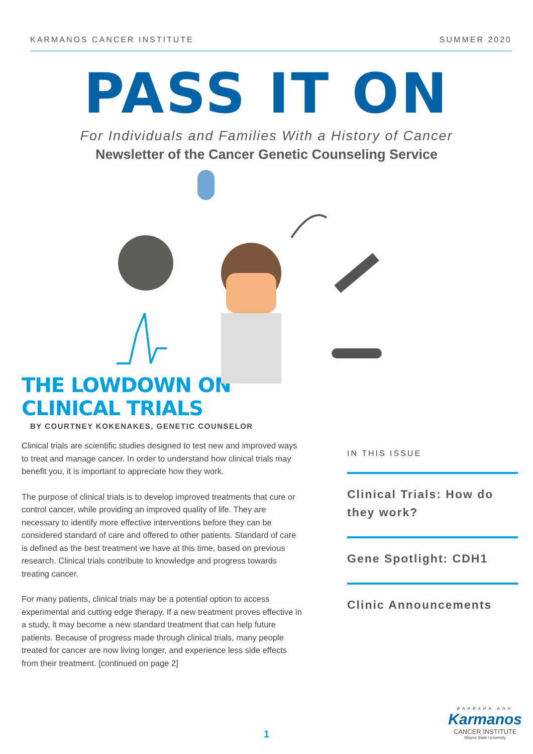KARMANOS CANCER INSTITUTE SUMMER 2020
PASS IT ON
For Individuals and Families With a History of Cancer
Newsletter of the Cancer Genetic Counseling Service
THE LOWDOWN ON CLINICAL TRIALS
BY COURTNEY KOKENAKES, GENETIC COUNSELOR
Clinical trials are scientific studies designed to test new and improved ways to treat and manage cancer. In order to understand how clinical trials may benefit you, it is important to appreciate how they work.
The purpose of clinical trials is to develop improved treatments that cure or control cancer, while providing an improved quality of life. They are necessary to identify more effective interventions before they can be considered standard of care and offered to other patients. Standard of care is defined as the best treatment we have at this time, based on previous research. Clinical trials contribute to knowledge and progress towards treating cancer.
For many patients, clinical trials may be a potential option to access experimental and cutting edge therapy. If a new treatment proves effective in a study, it may become a new standard treatment that can help future patients. Because of progress made through clinical trials, many people treated for cancer are now living longer, and experience less side effects from their treatment. [continued on page 2]
IN THIS ISSUE
Clinical Trials: How do they work?
Gene Spotlight: CDH1
Clinic Announcements
1
BARBARA ANN
Karmanos
CANCER INSTITUTE
Wayne State University